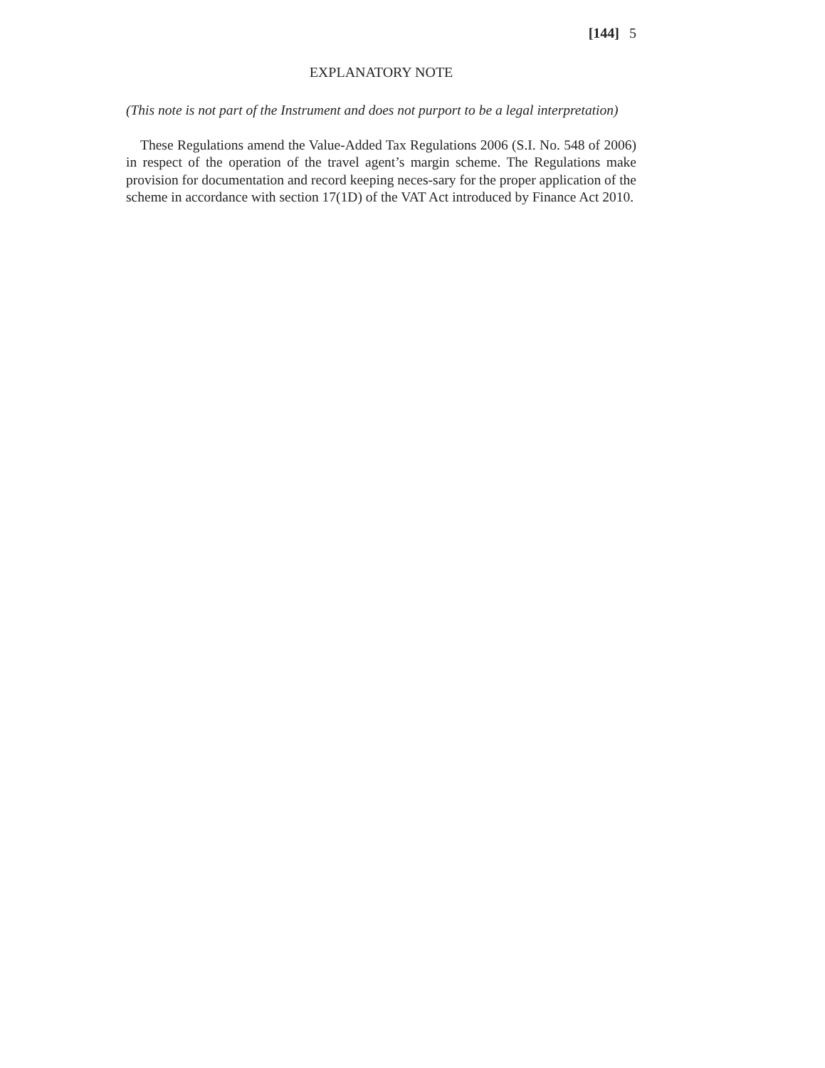[144] 5
EXPLANATORY NOTE
(This note is not part of the Instrument and does not purport to be a legal interpretation)
These Regulations amend the Value-Added Tax Regulations 2006 (S.I. No. 548 of 2006) in respect of the operation of the travel agent’s margin scheme. The Regulations make provision for documentation and record keeping neces-sary for the proper application of the scheme in accordance with section 17(1D) of the VAT Act introduced by Finance Act 2010.